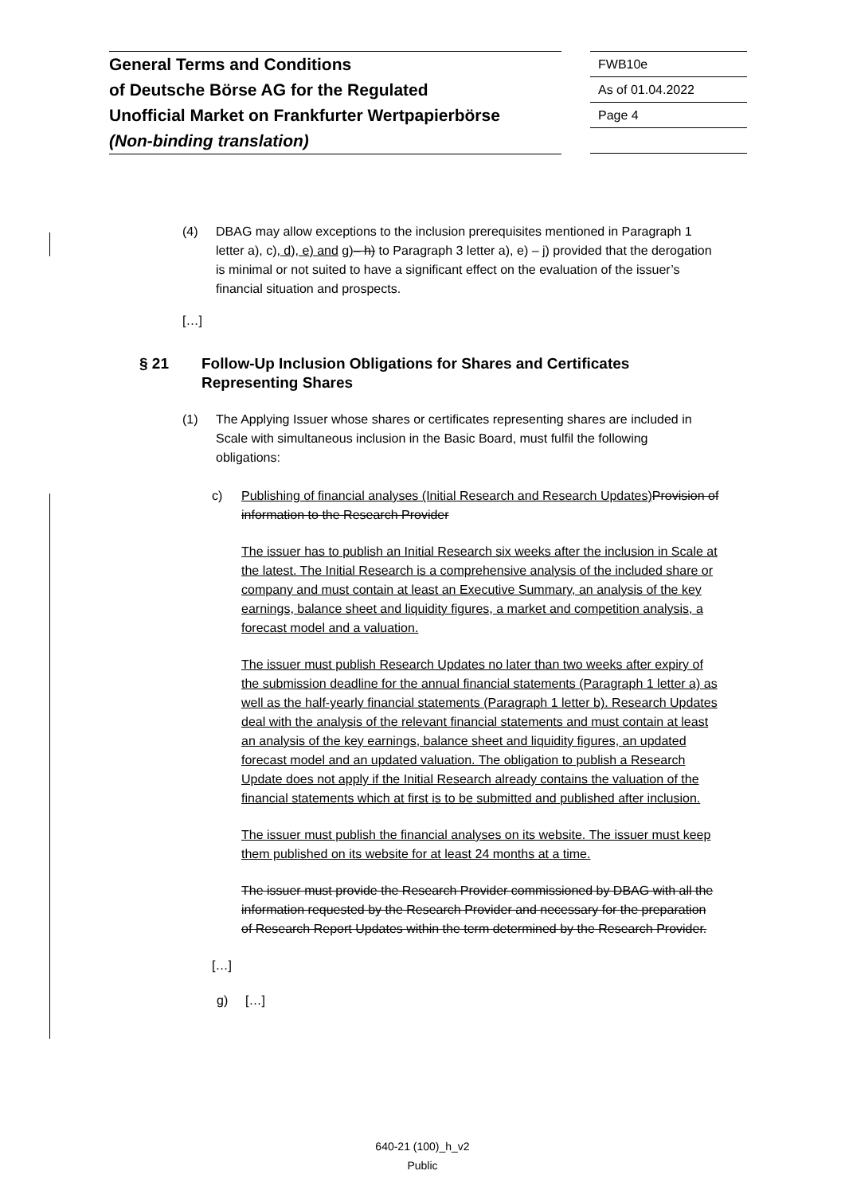General Terms and Conditions
of Deutsche Börse AG for the Regulated
Unofficial Market on Frankfurter Wertpapierbörse
(Non-binding translation)
FWB10e
As of 01.04.2022
Page 4
(4) DBAG may allow exceptions to the inclusion prerequisites mentioned in Paragraph 1 letter a), c), d), e) and g)– h) to Paragraph 3 letter a), e) – j) provided that the derogation is minimal or not suited to have a significant effect on the evaluation of the issuer’s financial situation and prospects.
[…]
§ 21 Follow-Up Inclusion Obligations for Shares and Certificates Representing Shares
(1) The Applying Issuer whose shares or certificates representing shares are included in Scale with simultaneous inclusion in the Basic Board, must fulfil the following obligations:
c) Publishing of financial analyses (Initial Research and Research Updates) Provision of information to the Research Provider
The issuer has to publish an Initial Research six weeks after the inclusion in Scale at the latest. The Initial Research is a comprehensive analysis of the included share or company and must contain at least an Executive Summary, an analysis of the key earnings, balance sheet and liquidity figures, a market and competition analysis, a forecast model and a valuation.
The issuer must publish Research Updates no later than two weeks after expiry of the submission deadline for the annual financial statements (Paragraph 1 letter a) as well as the half-yearly financial statements (Paragraph 1 letter b). Research Updates deal with the analysis of the relevant financial statements and must contain at least an analysis of the key earnings, balance sheet and liquidity figures, an updated forecast model and an updated valuation. The obligation to publish a Research Update does not apply if the Initial Research already contains the valuation of the financial statements which at first is to be submitted and published after inclusion.
The issuer must publish the financial analyses on its website. The issuer must keep them published on its website for at least 24 months at a time.
The issuer must provide the Research Provider commissioned by DBAG with all the information requested by the Research Provider and necessary for the preparation of Research Report Updates within the term determined by the Research Provider.
[…]
g) […]
640-21 (100)_h_v2
Public